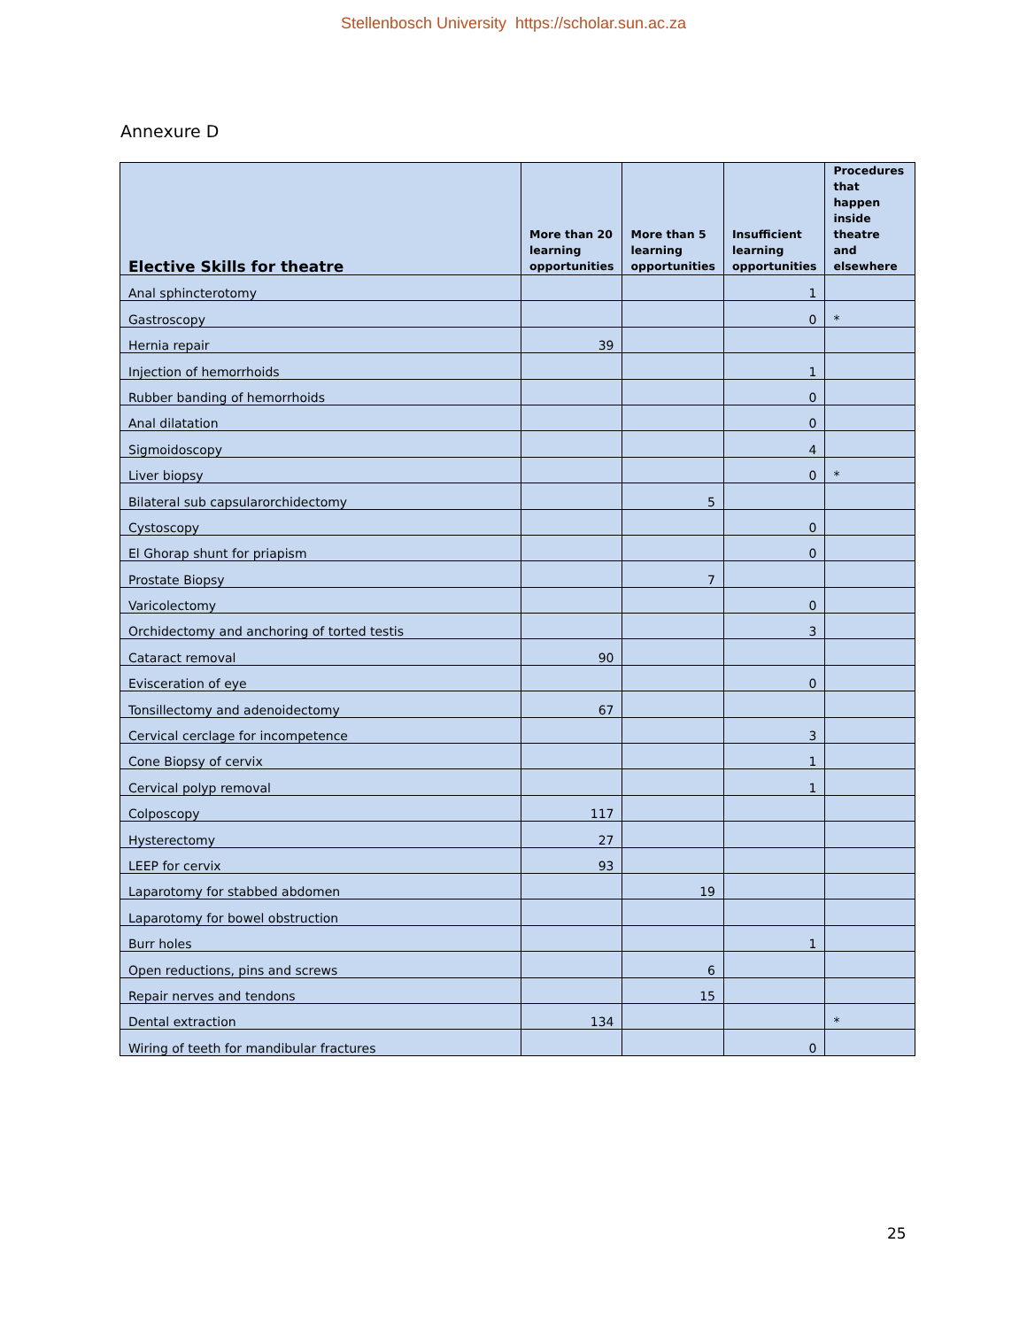Stellenbosch University https://scholar.sun.ac.za
Annexure D
| Elective Skills for theatre | More than 20 learning opportunities | More than 5 learning opportunities | Insufficient learning opportunities | Procedures that happen inside theatre and elsewhere |
| --- | --- | --- | --- | --- |
| Anal sphincterotomy | | | 1 | |
| Gastroscopy | | | 0 | * |
| Hernia repair | 39 | | | |
| Injection of hemorrhoids | | | 1 | |
| Rubber banding of hemorrhoids | | | 0 | |
| Anal dilatation | | | 0 | |
| Sigmoidoscopy | | | 4 | |
| Liver biopsy | | | 0 | * |
| Bilateral sub capsularorchidectomy | | 5 | | |
| Cystoscopy | | | 0 | |
| El Ghorap shunt for priapism | | | 0 | |
| Prostate Biopsy | | 7 | | |
| Varicolectomy | | | 0 | |
| Orchidectomy and anchoring of torted testis | | | 3 | |
| Cataract removal | 90 | | | |
| Evisceration of eye | | | 0 | |
| Tonsillectomy and adenoidectomy | 67 | | | |
| Cervical cerclage for incompetence | | | 3 | |
| Cone Biopsy of cervix | | | 1 | |
| Cervical polyp removal | | | 1 | |
| Colposcopy | 117 | | | |
| Hysterectomy | 27 | | | |
| LEEP for cervix | 93 | | | |
| Laparotomy for stabbed abdomen | | 19 | | |
| Laparotomy for bowel obstruction | | | | |
| Burr holes | | | 1 | |
| Open reductions, pins and screws | | 6 | | |
| Repair nerves and tendons | | 15 | | |
| Dental extraction | 134 | | | * |
| Wiring of teeth for mandibular fractures | | | 0 | |
25